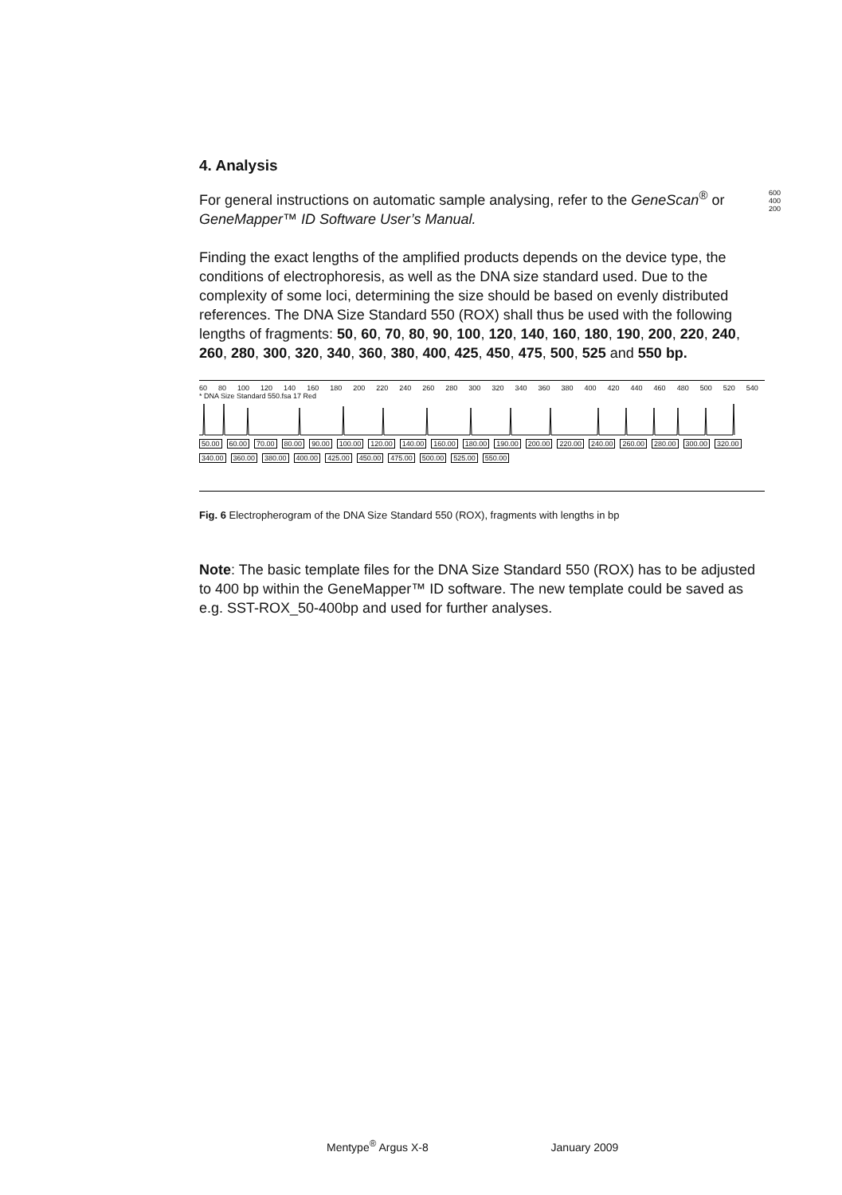4. Analysis
For general instructions on automatic sample analysing, refer to the GeneScan<sup>®</sup> or GeneMapper™ ID Software User’s Manual.
Finding the exact lengths of the amplified products depends on the device type, the conditions of electrophoresis, as well as the DNA size standard used. Due to the complexity of some loci, determining the size should be based on evenly distributed references. The DNA Size Standard 550 (ROX) shall thus be used with the following lengths of fragments: 50, 60, 70, 80, 90, 100, 120, 140, 160, 180, 190, 200, 220, 240, 260, 280, 300, 320, 340, 360, 380, 400, 425, 450, 475, 500, 525 and 550 bp.
60 80 100 120 140 160 180 200 220 240 260 280 300 320 340 360 380 400 420 440 460 480 500 520 540
* DNA Size Standard 550.fsa 17 Red
50.00 60.00 70.00 80.00 90.00 100.00 120.00 140.00 160.00 180.00 190.00 200.00 220.00 240.00 260.00 280.00 300.00 320.00 340.00 360.00 380.00 400.00 425.00 450.00 475.00 500.00 525.00 550.00
600
400
200
Fig. 6 Electropherogram of the DNA Size Standard 550 (ROX), fragments with lengths in bp
Note: The basic template files for the DNA Size Standard 550 (ROX) has to be adjusted to 400 bp within the GeneMapper™ ID software. The new template could be saved as e.g. SST-ROX_50-400bp and used for further analyses.
Mentype<sup>®</sup> Argus X-8 January 2009